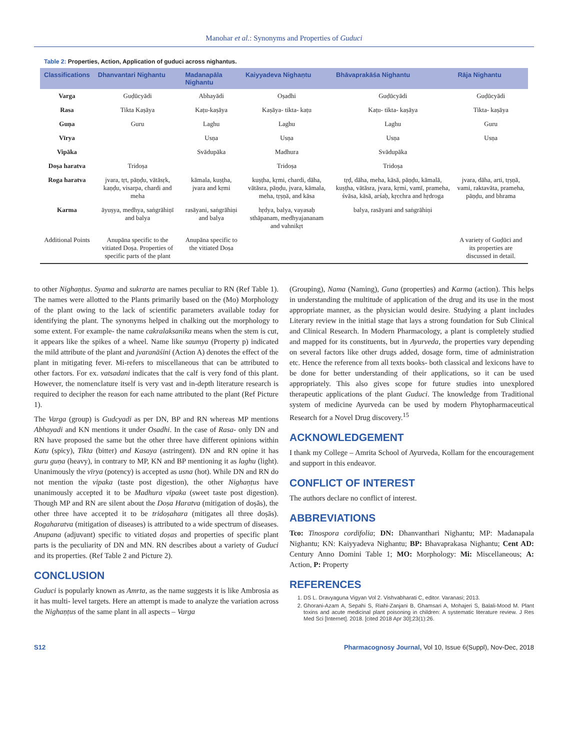Manohar et al.: Synonyms and Properties of Guduci
Table 2: Properties, Action, Application of guduci across nighantus.
| Classifications | Dhanvantari Nighantu | Madanapāla Nighantu | Kaiyyadeva Nighaṇtu | Bhāvaprakāśa Nighantu | Rāja Nighantu |
| --- | --- | --- | --- | --- | --- |
| Varga | Guḍūcyādi | Abhayādi | Oṣadhi | Guḍūcyādi | Guḍūcyādi |
| Rasa | Tikta Kaṣāya | Kaṭu-kaṣāya | Kaṣāya- tikta- kaṭu | Kaṭu- tikta- kaṣāya | Tikta- kaṣāya |
| Guṇa | Guru | Laghu | Laghu | Laghu | Guru |
| Vīrya | | Usṇa | Usṇa | Usṇa | Usṇa |
| Vipāka | | Svādupāka | Madhura | Svādupāka | |
| Doṣa haratva | Tridoṣa | | Tridoṣa | Tridoṣa | |
| Roga haratva | jvara, tṛt, pāṇḍu, vātāsṛk, kaṇḍu, visarpa, chardi and meha | kāmala, kuṣṭha, jvara and kṛmi | kuṣṭha, kṛmi, chardi, dāha, vātāsra, pāṇḍu, jvara, kāmala, meha, tṛṣṇā, and kāsa | tṛḍ, dāha, meha, kāsā, pāṇḍu, kāmalā, kuṣṭha, vātāsra, jvara, kṛmi, vamī, prameha, śvāsa, kāsā, arśaḥ, kṛcchra and hṛdroga | jvara, dāha, arti, tṛṣṇā, vami, raktavāta, prameha, pāṇḍu, and bhrama |
| Karma | āyuṣya, medhya, saṅgrāhiṇī and balya | rasāyani, saṅgrāhiṇi and balya | hṛdya, balya, vayasaḥ sthāpanam, medhyajananam and vahnikṛt | balya, rasāyani and saṅgrāhiṇi | |
| Additional Points | Anupāna specific to the vitiated Doṣa. Properties of specific parts of the plant | Anupāna specific to the vitiated Doṣa | | | A variety of Guḍūci and its properties are discussed in detail. |
to other Nighaṇṭus. Syama and sukrarta are names peculiar to RN (Ref Table 1). The names were allotted to the Plants primarily based on the (Mo) Morphology of the plant owing to the lack of scientific parameters available today for identifying the plant. The synonyms helped in chalking out the morphology to some extent. For example- the name cakralaksanika means when the stem is cut, it appears like the spikes of a wheel. Name like saumya (Property p) indicated the mild attribute of the plant and jvaranāśini (Action A) denotes the effect of the plant in mitigating fever. Mi-refers to miscellaneous that can be attributed to other factors. For ex. vatsadani indicates that the calf is very fond of this plant. However, the nomenclature itself is very vast and in-depth literature research is required to decipher the reason for each name attributed to the plant (Ref Picture 1).
The Varga (group) is Gudcyadi as per DN, BP and RN whereas MP mentions Abhayadi and KN mentions it under Osadhi. In the case of Rasa- only DN and RN have proposed the same but the other three have different opinions within Katu (spicy), Tikta (bitter) and Kasaya (astringent). DN and RN opine it has guru guṇa (heavy), in contrary to MP, KN and BP mentioning it as laghu (light). Unanimously the vīrya (potency) is accepted as usna (hot). While DN and RN do not mention the vipaka (taste post digestion), the other Nighaṇṭus have unanimously accepted it to be Madhura vipaka (sweet taste post digestion). Though MP and RN are silent about the Doṣa Haratva (mitigation of doṣās), the other three have accepted it to be tridoṣahara (mitigates all three doṣās). Rogaharatva (mitigation of diseases) is attributed to a wide spectrum of diseases. Anupana (adjuvant) specific to vitiated doṣas and properties of specific plant parts is the peculiarity of DN and MN. RN describes about a variety of Guduci and its properties. (Ref Table 2 and Picture 2).
CONCLUSION
Guduci is popularly known as Amrta, as the name suggests it is like Ambrosia as it has multi- level targets. Here an attempt is made to analyze the variation across the Nighaṇṭus of the same plant in all aspects – Varga
(Grouping), Nama (Naming), Guna (properties) and Karma (action). This helps in understanding the multitude of application of the drug and its use in the most appropriate manner, as the physician would desire. Studying a plant includes Literary review in the initial stage that lays a strong foundation for Sub Clinical and Clinical Research. In Modern Pharmacology, a plant is completely studied and mapped for its constituents, but in Ayurveda, the properties vary depending on several factors like other drugs added, dosage form, time of administration etc. Hence the reference from all texts books- both classical and lexicons have to be done for better understanding of their applications, so it can be used appropriately. This also gives scope for future studies into unexplored therapeutic applications of the plant Guduci. The knowledge from Traditional system of medicine Ayurveda can be used by modern Phytopharmaceutical Research for a Novel Drug discovery.<sup>15</sup>
ACKNOWLEDGEMENT
I thank my College – Amrita School of Ayurveda, Kollam for the encouragement and support in this endeavor.
CONFLICT OF INTEREST
The authors declare no conflict of interest.
ABBREVIATIONS
Tco: Tinospora cordifolia; DN: Dhanvanthari Nighantu; MP: Madanapala Nighantu; KN: Kaiyyadeva Nighantu; BP: Bhavaprakasa Nighantu; Cent AD: Century Anno Domini Table 1; MO: Morphology: Mi: Miscellaneous; A: Action, P: Property
REFERENCES
1. DS L. Dravyaguna Vigyan Vol 2. Vishvabharati C, editor. Varanasi; 2013.
2. Ghorani-Azam A, Sepahi S, Riahi-Zanjani B, Ghamsari A, Mohajeri S, Balali-Mood M. Plant toxins and acute medicinal plant poisoning in children: A systematic literature review. J Res Med Sci [Internet]. 2018. [cited 2018 Apr 30];23(1):26.
S12 Pharmacognosy Journal, Vol 10, Issue 6(Suppl), Nov-Dec, 2018